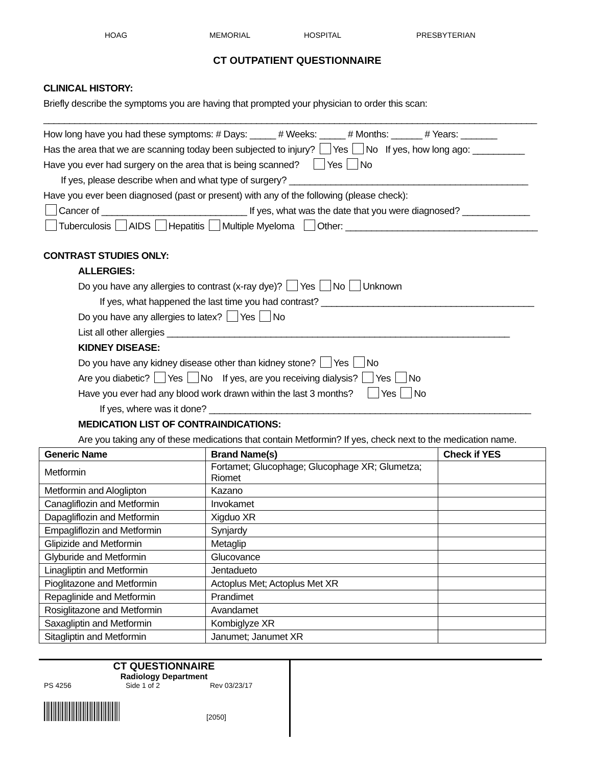HOAG MEMORIAL HOSPITAL PRESBYTERIAN
CT OUTPATIENT QUESTIONNAIRE
CLINICAL HISTORY:
Briefly describe the symptoms you are having that prompted your physician to order this scan:
_______________________________________________________________________________________________
How long have you had these symptoms: # Days: _____ # Weeks: _____ # Months: ______ # Years: _______
Has the area that we are scanning today been subjected to injury? Yes No If yes, how long ago: __________
Have you ever had surgery on the area that is being scanned? Yes No
If yes, please describe when and what type of surgery? ______________________________________________
Have you ever been diagnosed (past or present) with any of the following (please check):
Cancer of ____________________________ If yes, what was the date that you were diagnosed? _____________
Tuberculosis AIDS Hepatitis Multiple Myeloma Other: _____________________________________
CONTRAST STUDIES ONLY:
ALLERGIES:
Do you have any allergies to contrast (x-ray dye)? Yes No Unknown
If yes, what happened the last time you had contrast? _________________________________________
Do you have any allergies to latex? Yes No
List all other allergies __________________________________________________________________
KIDNEY DISEASE:
Do you have any kidney disease other than kidney stone? Yes No
Are you diabetic? Yes No If yes, are you receiving dialysis? Yes No
Have you ever had any blood work drawn within the last 3 months? Yes No
If yes, where was it done? ______________________________________________________________
MEDICATION LIST OF CONTRAINDICATIONS:
Are you taking any of these medications that contain Metformin? If yes, check next to the medication name.
| Generic Name | Brand Name(s) | Check if YES |
| --- | --- | --- |
| Metformin | Fortamet; Glucophage; Glucophage XR; Glumetza; Riomet | |
| Metformin and Aloglipton | Kazano | |
| Canagliflozin and Metformin | Invokamet | |
| Dapagliflozin and Metformin | Xigduo XR | |
| Empagliflozin and Metformin | Synjardy | |
| Glipizide and Metformin | Metaglip | |
| Glyburide and Metformin | Glucovance | |
| Linagliptin and Metformin | Jentadueto | |
| Pioglitazone and Metformin | Actoplus Met; Actoplus Met XR | |
| Repaglinide and Metformin | Prandimet | |
| Rosiglitazone and Metformin | Avandamet | |
| Saxagliptin and Metformin | Kombiglyze XR | |
| Sitagliptin and Metformin | Janumet; Janumet XR | |
CT QUESTIONNAIRE
Radiology Department
PS 4256 Side 1 of 2 Rev 03/23/17
[2050]